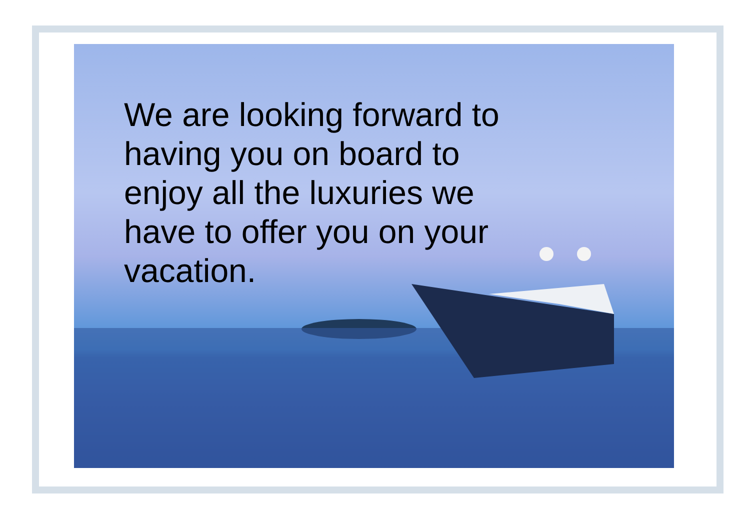We are looking forward to having you on board to enjoy all the luxuries we have to offer you on your vacation.